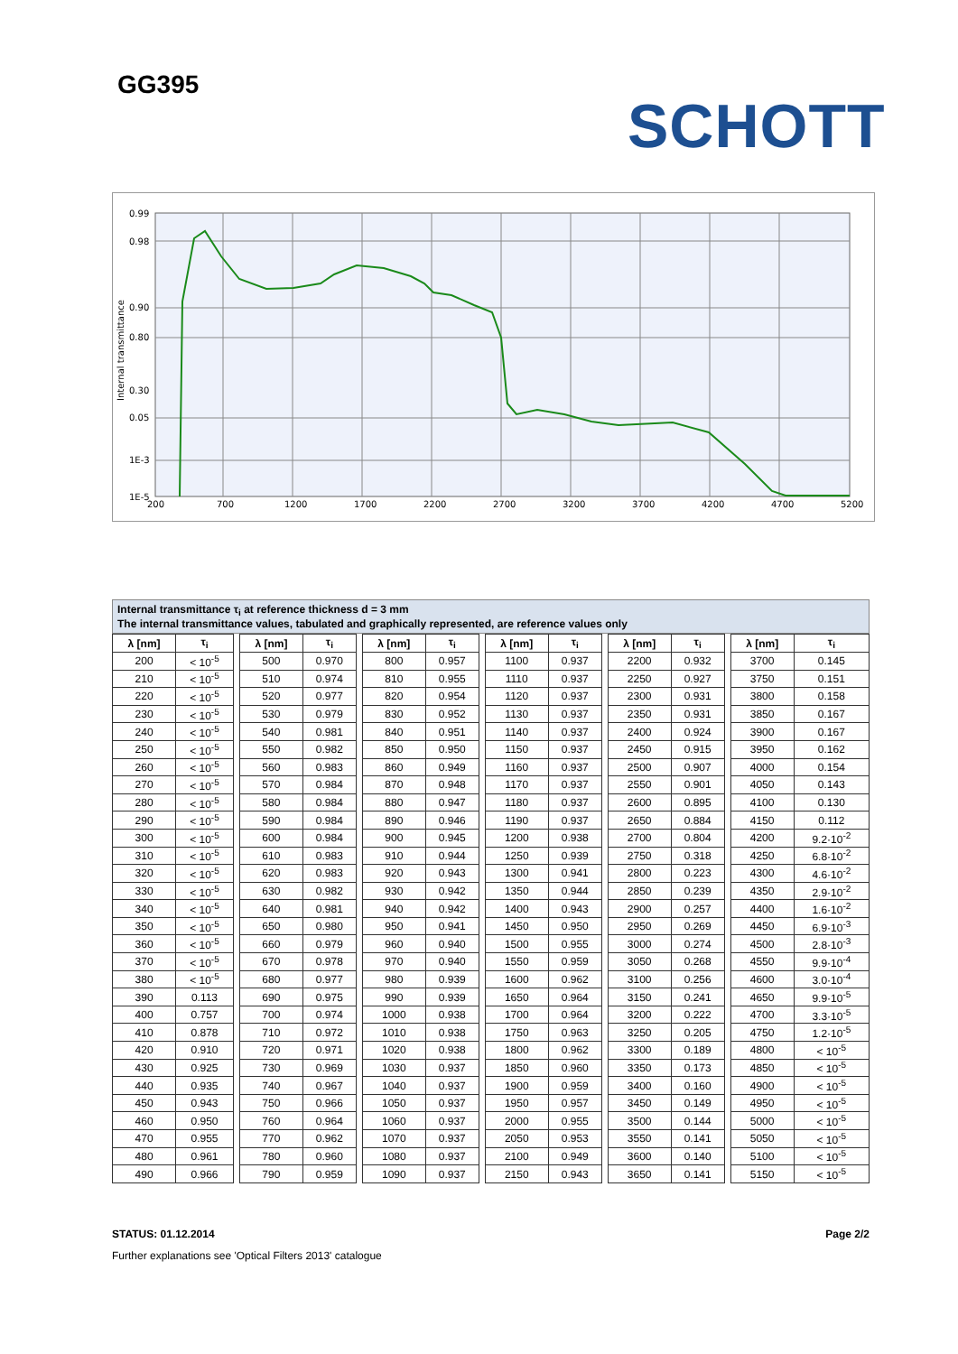GG395
SCHOTT
0.99
0.98
0.90
0.80
0.30
0.05
1E-3
1E-5
200
700
1200
1700
2200
2700
3200
3700
4200
4700
5200
Internal transmittance
Internal transmittance τ<sub>i</sub> at reference thickness d = 3 mm
The internal transmittance values, tabulated and graphically represented, are reference values only
| λ [nm] | τ<sub>i</sub> | | λ [nm] | τ<sub>i</sub> | | λ [nm] | τ<sub>i</sub> | | λ [nm] | τ<sub>i</sub> | | λ [nm] | τ<sub>i</sub> | | λ [nm] | τ<sub>i</sub> |
| 200 | < 10<sup>-5</sup> | | 500 | 0.970 | | 800 | 0.957 | | 1100 | 0.937 | | 2200 | 0.932 | | 3700 | 0.145 |
| 210 | < 10<sup>-5</sup> | | 510 | 0.974 | | 810 | 0.955 | | 1110 | 0.937 | | 2250 | 0.927 | | 3750 | 0.151 |
| 220 | < 10<sup>-5</sup> | | 520 | 0.977 | | 820 | 0.954 | | 1120 | 0.937 | | 2300 | 0.931 | | 3800 | 0.158 |
| 230 | < 10<sup>-5</sup> | | 530 | 0.979 | | 830 | 0.952 | | 1130 | 0.937 | | 2350 | 0.931 | | 3850 | 0.167 |
| 240 | < 10<sup>-5</sup> | | 540 | 0.981 | | 840 | 0.951 | | 1140 | 0.937 | | 2400 | 0.924 | | 3900 | 0.167 |
| 250 | < 10<sup>-5</sup> | | 550 | 0.982 | | 850 | 0.950 | | 1150 | 0.937 | | 2450 | 0.915 | | 3950 | 0.162 |
| 260 | < 10<sup>-5</sup> | | 560 | 0.983 | | 860 | 0.949 | | 1160 | 0.937 | | 2500 | 0.907 | | 4000 | 0.154 |
| 270 | < 10<sup>-5</sup> | | 570 | 0.984 | | 870 | 0.948 | | 1170 | 0.937 | | 2550 | 0.901 | | 4050 | 0.143 |
| 280 | < 10<sup>-5</sup> | | 580 | 0.984 | | 880 | 0.947 | | 1180 | 0.937 | | 2600 | 0.895 | | 4100 | 0.130 |
| 290 | < 10<sup>-5</sup> | | 590 | 0.984 | | 890 | 0.946 | | 1190 | 0.937 | | 2650 | 0.884 | | 4150 | 0.112 |
| 300 | < 10<sup>-5</sup> | | 600 | 0.984 | | 900 | 0.945 | | 1200 | 0.938 | | 2700 | 0.804 | | 4200 | 9.2·10<sup>-2</sup> |
| 310 | < 10<sup>-5</sup> | | 610 | 0.983 | | 910 | 0.944 | | 1250 | 0.939 | | 2750 | 0.318 | | 4250 | 6.8·10<sup>-2</sup> |
| 320 | < 10<sup>-5</sup> | | 620 | 0.983 | | 920 | 0.943 | | 1300 | 0.941 | | 2800 | 0.223 | | 4300 | 4.6·10<sup>-2</sup> |
| 330 | < 10<sup>-5</sup> | | 630 | 0.982 | | 930 | 0.942 | | 1350 | 0.944 | | 2850 | 0.239 | | 4350 | 2.9·10<sup>-2</sup> |
| 340 | < 10<sup>-5</sup> | | 640 | 0.981 | | 940 | 0.942 | | 1400 | 0.943 | | 2900 | 0.257 | | 4400 | 1.6·10<sup>-2</sup> |
| 350 | < 10<sup>-5</sup> | | 650 | 0.980 | | 950 | 0.941 | | 1450 | 0.950 | | 2950 | 0.269 | | 4450 | 6.9·10<sup>-3</sup> |
| 360 | < 10<sup>-5</sup> | | 660 | 0.979 | | 960 | 0.940 | | 1500 | 0.955 | | 3000 | 0.274 | | 4500 | 2.8·10<sup>-3</sup> |
| 370 | < 10<sup>-5</sup> | | 670 | 0.978 | | 970 | 0.940 | | 1550 | 0.959 | | 3050 | 0.268 | | 4550 | 9.9·10<sup>-4</sup> |
| 380 | < 10<sup>-5</sup> | | 680 | 0.977 | | 980 | 0.939 | | 1600 | 0.962 | | 3100 | 0.256 | | 4600 | 3.0·10<sup>-4</sup> |
| 390 | 0.113 | | 690 | 0.975 | | 990 | 0.939 | | 1650 | 0.964 | | 3150 | 0.241 | | 4650 | 9.9·10<sup>-5</sup> |
| 400 | 0.757 | | 700 | 0.974 | | 1000 | 0.938 | | 1700 | 0.964 | | 3200 | 0.222 | | 4700 | 3.3·10<sup>-5</sup> |
| 410 | 0.878 | | 710 | 0.972 | | 1010 | 0.938 | | 1750 | 0.963 | | 3250 | 0.205 | | 4750 | 1.2·10<sup>-5</sup> |
| 420 | 0.910 | | 720 | 0.971 | | 1020 | 0.938 | | 1800 | 0.962 | | 3300 | 0.189 | | 4800 | < 10<sup>-5</sup> |
| 430 | 0.925 | | 730 | 0.969 | | 1030 | 0.937 | | 1850 | 0.960 | | 3350 | 0.173 | | 4850 | < 10<sup>-5</sup> |
| 440 | 0.935 | | 740 | 0.967 | | 1040 | 0.937 | | 1900 | 0.959 | | 3400 | 0.160 | | 4900 | < 10<sup>-5</sup> |
| 450 | 0.943 | | 750 | 0.966 | | 1050 | 0.937 | | 1950 | 0.957 | | 3450 | 0.149 | | 4950 | < 10<sup>-5</sup> |
| 460 | 0.950 | | 760 | 0.964 | | 1060 | 0.937 | | 2000 | 0.955 | | 3500 | 0.144 | | 5000 | < 10<sup>-5</sup> |
| 470 | 0.955 | | 770 | 0.962 | | 1070 | 0.937 | | 2050 | 0.953 | | 3550 | 0.141 | | 5050 | < 10<sup>-5</sup> |
| 480 | 0.961 | | 780 | 0.960 | | 1080 | 0.937 | | 2100 | 0.949 | | 3600 | 0.140 | | 5100 | < 10<sup>-5</sup> |
| 490 | 0.966 | | 790 | 0.959 | | 1090 | 0.937 | | 2150 | 0.943 | | 3650 | 0.141 | | 5150 | < 10<sup>-5</sup> |
STATUS: 01.12.2014 Page 2/2
Further explanations see 'Optical Filters 2013' catalogue